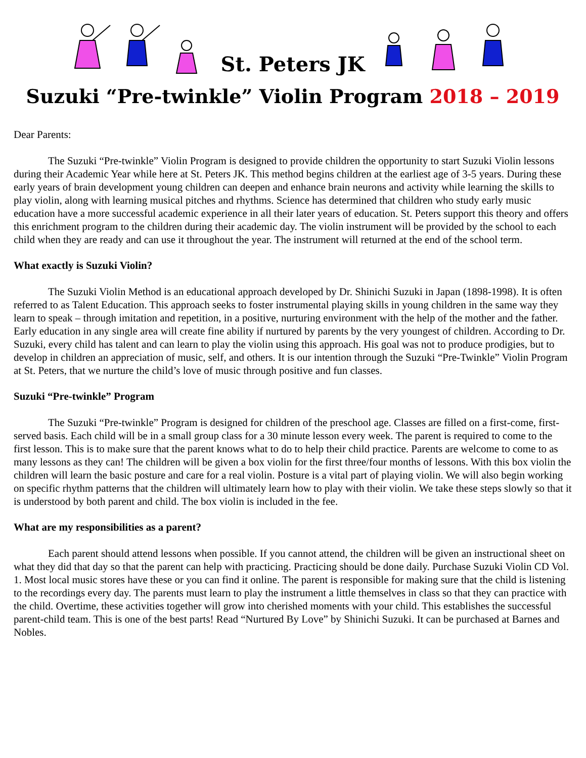St. Peters JK
Suzuki “Pre-twinkle” Violin Program 2018 – 2019
Dear Parents:
The Suzuki “Pre-twinkle” Violin Program is designed to provide children the opportunity to start Suzuki Violin lessons during their Academic Year while here at St. Peters JK. This method begins children at the earliest age of 3-5 years. During these early years of brain development young children can deepen and enhance brain neurons and activity while learning the skills to play violin, along with learning musical pitches and rhythms. Science has determined that children who study early music education have a more successful academic experience in all their later years of education. St. Peters support this theory and offers this enrichment program to the children during their academic day. The violin instrument will be provided by the school to each child when they are ready and can use it throughout the year. The instrument will returned at the end of the school term.
What exactly is Suzuki Violin?
The Suzuki Violin Method is an educational approach developed by Dr. Shinichi Suzuki in Japan (1898-1998). It is often referred to as Talent Education. This approach seeks to foster instrumental playing skills in young children in the same way they learn to speak – through imitation and repetition, in a positive, nurturing environment with the help of the mother and the father. Early education in any single area will create fine ability if nurtured by parents by the very youngest of children. According to Dr. Suzuki, every child has talent and can learn to play the violin using this approach. His goal was not to produce prodigies, but to develop in children an appreciation of music, self, and others. It is our intention through the Suzuki “Pre-Twinkle” Violin Program at St. Peters, that we nurture the child’s love of music through positive and fun classes.
Suzuki “Pre-twinkle” Program
The Suzuki “Pre-twinkle” Program is designed for children of the preschool age. Classes are filled on a first-come, first-served basis. Each child will be in a small group class for a 30 minute lesson every week. The parent is required to come to the first lesson. This is to make sure that the parent knows what to do to help their child practice. Parents are welcome to come to as many lessons as they can! The children will be given a box violin for the first three/four months of lessons. With this box violin the children will learn the basic posture and care for a real violin. Posture is a vital part of playing violin. We will also begin working on specific rhythm patterns that the children will ultimately learn how to play with their violin. We take these steps slowly so that it is understood by both parent and child. The box violin is included in the fee.
What are my responsibilities as a parent?
Each parent should attend lessons when possible. If you cannot attend, the children will be given an instructional sheet on what they did that day so that the parent can help with practicing. Practicing should be done daily. Purchase Suzuki Violin CD Vol. 1. Most local music stores have these or you can find it online. The parent is responsible for making sure that the child is listening to the recordings every day. The parents must learn to play the instrument a little themselves in class so that they can practice with the child. Overtime, these activities together will grow into cherished moments with your child. This establishes the successful parent-child team. This is one of the best parts! Read “Nurtured By Love” by Shinichi Suzuki. It can be purchased at Barnes and Nobles.